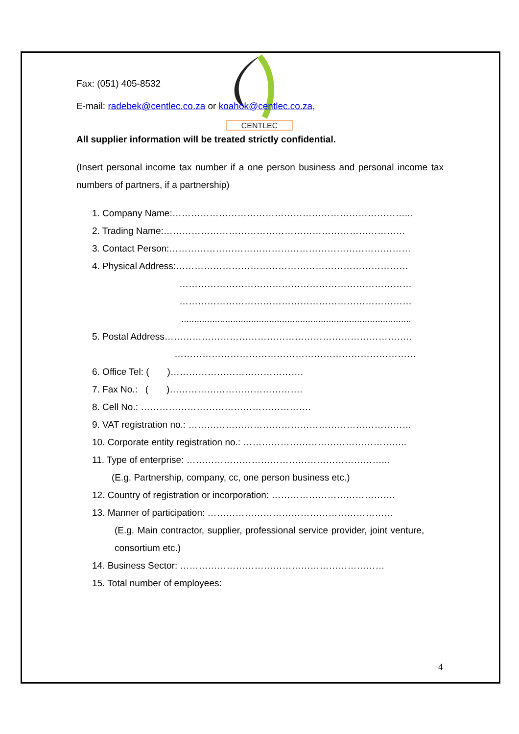CENTLEC
Fax: (051) 405-8532
E-mail: radebek@centlec.co.za or koahok@centlec.co.za,
All supplier information will be treated strictly confidential.
(Insert personal income tax number if a one person business and personal income tax numbers of partners, if a partnership)
1. Company Name:…………………………………………………………………...
2. Trading Name:……………………………………………………………………
3. Contact Person:……………………………………………………………………
4. Physical Address:…………………………………………………………………
…………………………………………………………………
…………………………………………………………………
.........................................................................................
5. Postal Address……………………………………………………………………..
……………………………………………………………………
6. Office Tel: ( )…………………………………….
7. Fax No.: ( )…………………………………….
8. Cell No.: ……………………………………………….
9. VAT registration no.: ………………………………………………………………
10. Corporate entity registration no.: ……………………………………………..
11. Type of enterprise: ………………………………………………………...
(E.g. Partnership, company, cc, one person business etc.)
12. Country of registration or incorporation: ………………………………….
13. Manner of participation: ……………………………………………………
(E.g. Main contractor, supplier, professional service provider, joint venture, consortium etc.)
14. Business Sector: …………………………………………………………
15. Total number of employees:
4